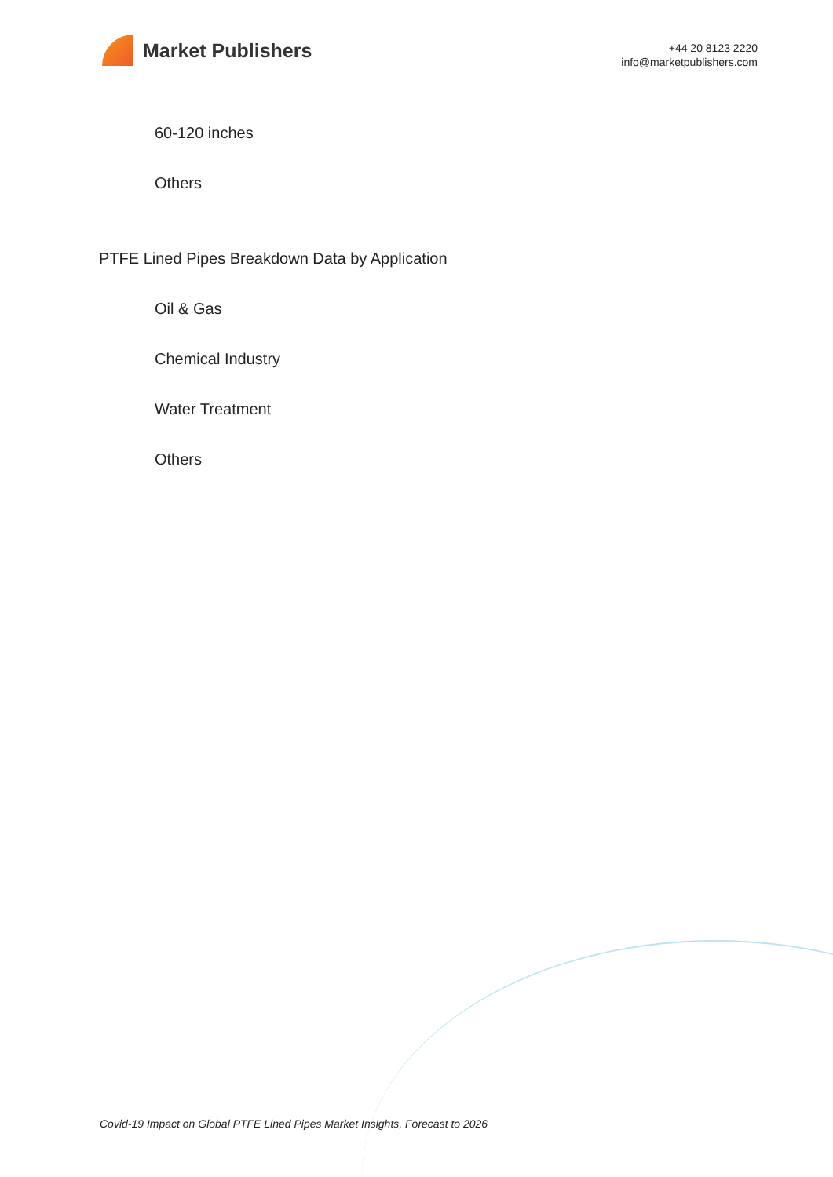Market Publishers
+44 20 8123 2220
info@marketpublishers.com
60-120 inches
Others
PTFE Lined Pipes Breakdown Data by Application
Oil & Gas
Chemical Industry
Water Treatment
Others
Covid-19 Impact on Global PTFE Lined Pipes Market Insights, Forecast to 2026